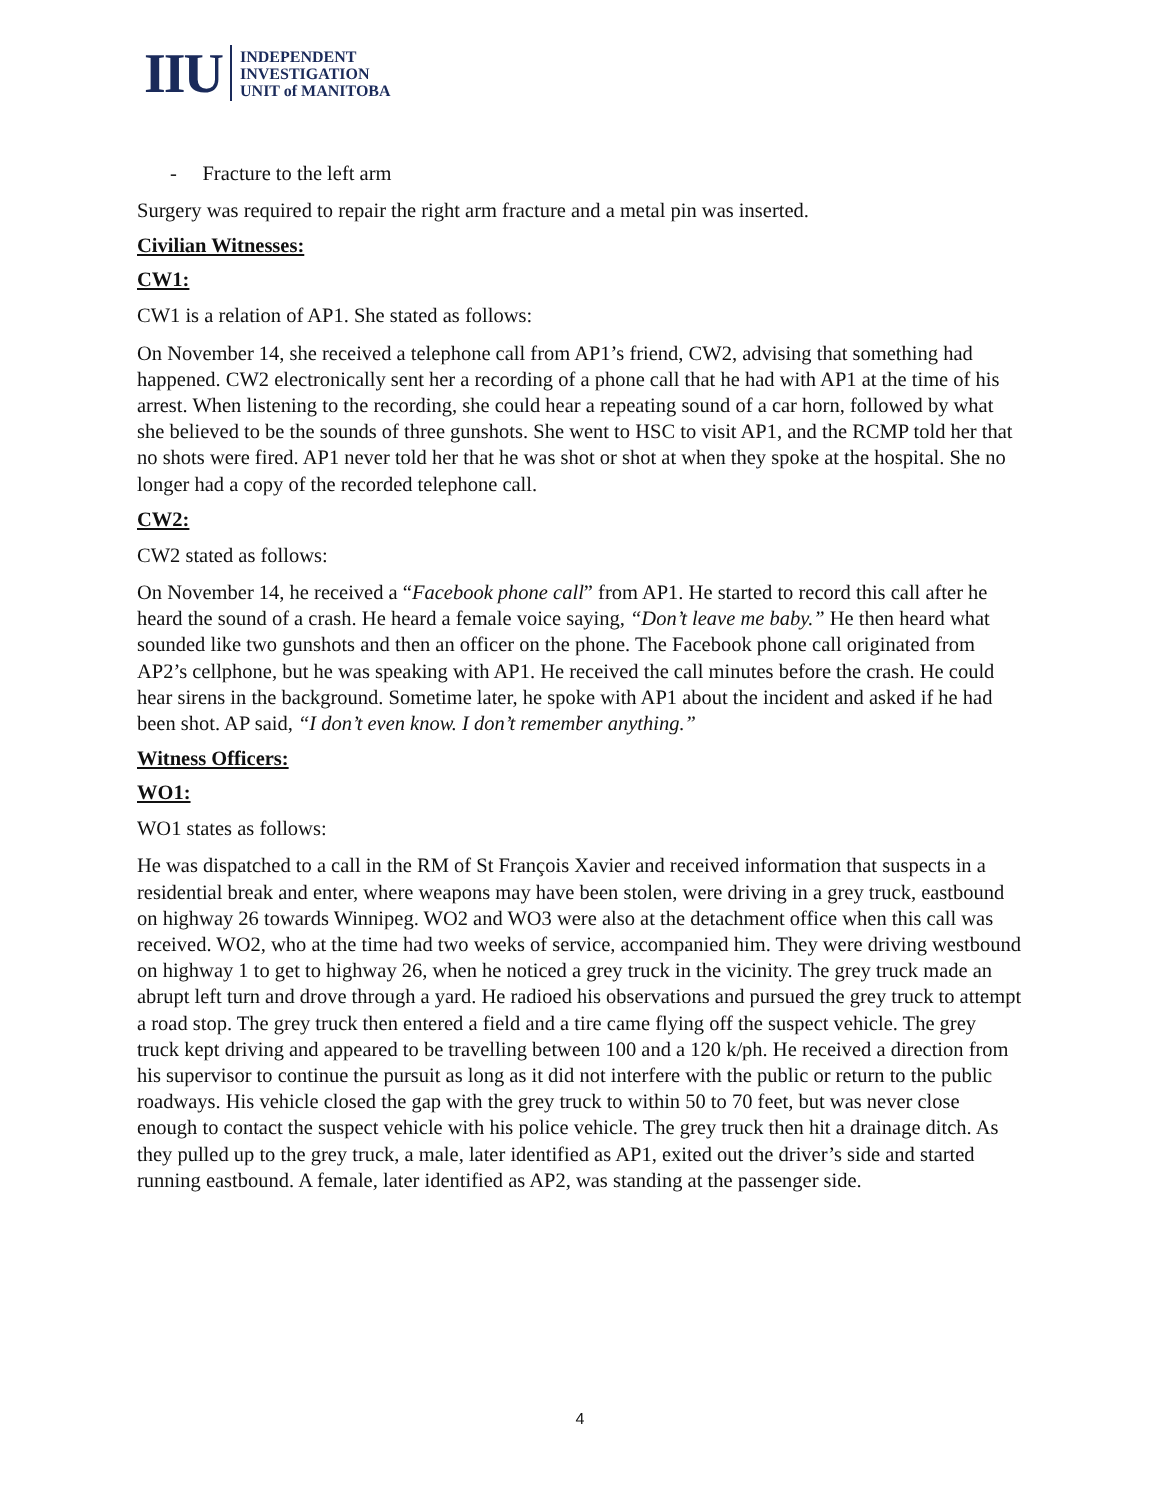IIU INDEPENDENT
INVESTIGATION
UNIT of MANITOBA
- Fracture to the left arm
Surgery was required to repair the right arm fracture and a metal pin was inserted.
Civilian Witnesses:
CW1:
CW1 is a relation of AP1. She stated as follows:
On November 14, she received a telephone call from AP1’s friend, CW2, advising that something had happened. CW2 electronically sent her a recording of a phone call that he had with AP1 at the time of his arrest. When listening to the recording, she could hear a repeating sound of a car horn, followed by what she believed to be the sounds of three gunshots. She went to HSC to visit AP1, and the RCMP told her that no shots were fired. AP1 never told her that he was shot or shot at when they spoke at the hospital. She no longer had a copy of the recorded telephone call.
CW2:
CW2 stated as follows:
On November 14, he received a “Facebook phone call” from AP1. He started to record this call after he heard the sound of a crash. He heard a female voice saying, “Don’t leave me baby.” He then heard what sounded like two gunshots and then an officer on the phone. The Facebook phone call originated from AP2’s cellphone, but he was speaking with AP1. He received the call minutes before the crash. He could hear sirens in the background. Sometime later, he spoke with AP1 about the incident and asked if he had been shot. AP said, “I don’t even know. I don’t remember anything.”
Witness Officers:
WO1:
WO1 states as follows:
He was dispatched to a call in the RM of St François Xavier and received information that suspects in a residential break and enter, where weapons may have been stolen, were driving in a grey truck, eastbound on highway 26 towards Winnipeg. WO2 and WO3 were also at the detachment office when this call was received. WO2, who at the time had two weeks of service, accompanied him. They were driving westbound on highway 1 to get to highway 26, when he noticed a grey truck in the vicinity. The grey truck made an abrupt left turn and drove through a yard. He radioed his observations and pursued the grey truck to attempt a road stop. The grey truck then entered a field and a tire came flying off the suspect vehicle. The grey truck kept driving and appeared to be travelling between 100 and a 120 k/ph. He received a direction from his supervisor to continue the pursuit as long as it did not interfere with the public or return to the public roadways. His vehicle closed the gap with the grey truck to within 50 to 70 feet, but was never close enough to contact the suspect vehicle with his police vehicle. The grey truck then hit a drainage ditch. As they pulled up to the grey truck, a male, later identified as AP1, exited out the driver’s side and started running eastbound. A female, later identified as AP2, was standing at the passenger side.
4